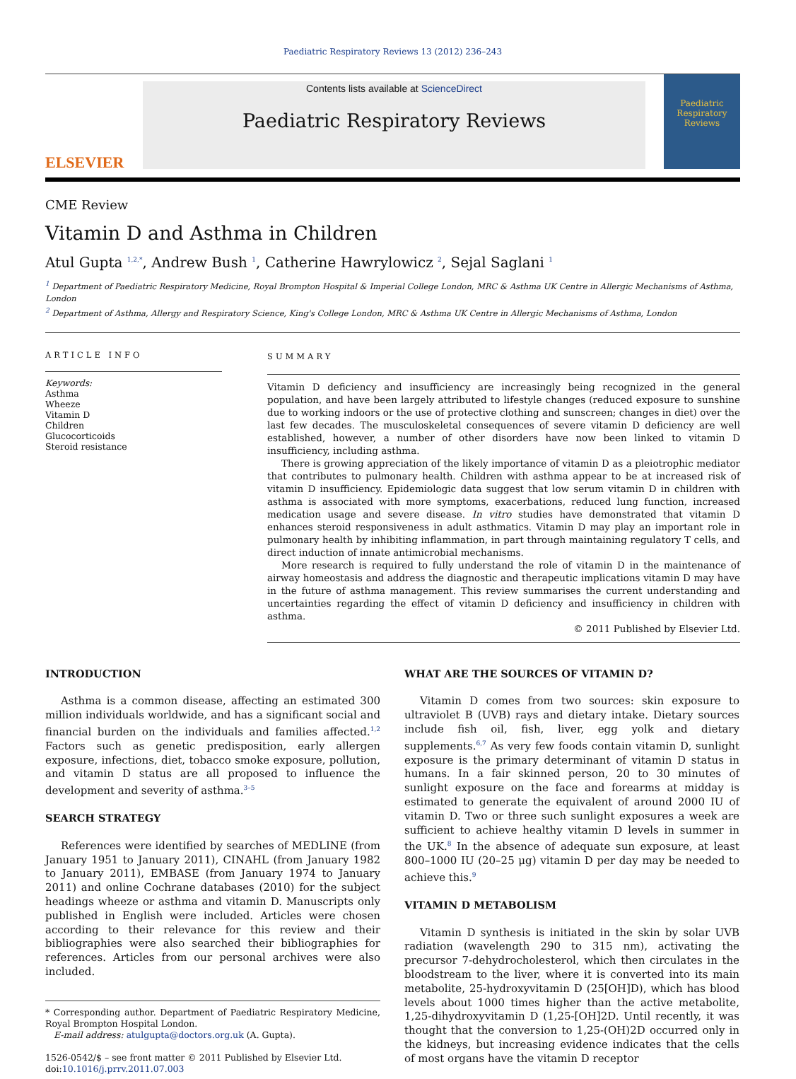Paediatric Respiratory Reviews 13 (2012) 236–243
ELSEVIER
Contents lists available at ScienceDirect
Paediatric Respiratory Reviews
Paediatric Respiratory Reviews
CME Review
Vitamin D and Asthma in Children
Atul Gupta <sup>1,2,*</sup>, Andrew Bush <sup>1</sup>, Catherine Hawrylowicz <sup>2</sup>, Sejal Saglani <sup>1</sup>
<sup>1</sup> Department of Paediatric Respiratory Medicine, Royal Brompton Hospital & Imperial College London, MRC & Asthma UK Centre in Allergic Mechanisms of Asthma, London
<sup>2</sup> Department of Asthma, Allergy and Respiratory Science, King's College London, MRC & Asthma UK Centre in Allergic Mechanisms of Asthma, London
ARTICLE INFO
Keywords:
Asthma
Wheeze
Vitamin D
Children
Glucocorticoids
Steroid resistance
SUMMARY
Vitamin D deficiency and insufficiency are increasingly being recognized in the general population, and have been largely attributed to lifestyle changes (reduced exposure to sunshine due to working indoors or the use of protective clothing and sunscreen; changes in diet) over the last few decades. The musculoskeletal consequences of severe vitamin D deficiency are well established, however, a number of other disorders have now been linked to vitamin D insufficiency, including asthma.
There is growing appreciation of the likely importance of vitamin D as a pleiotrophic mediator that contributes to pulmonary health. Children with asthma appear to be at increased risk of vitamin D insufficiency. Epidemiologic data suggest that low serum vitamin D in children with asthma is associated with more symptoms, exacerbations, reduced lung function, increased medication usage and severe disease. In vitro studies have demonstrated that vitamin D enhances steroid responsiveness in adult asthmatics. Vitamin D may play an important role in pulmonary health by inhibiting inflammation, in part through maintaining regulatory T cells, and direct induction of innate antimicrobial mechanisms.
More research is required to fully understand the role of vitamin D in the maintenance of airway homeostasis and address the diagnostic and therapeutic implications vitamin D may have in the future of asthma management. This review summarises the current understanding and uncertainties regarding the effect of vitamin D deficiency and insufficiency in children with asthma.
© 2011 Published by Elsevier Ltd.
INTRODUCTION
Asthma is a common disease, affecting an estimated 300 million individuals worldwide, and has a significant social and financial burden on the individuals and families affected.<sup>1,2</sup> Factors such as genetic predisposition, early allergen exposure, infections, diet, tobacco smoke exposure, pollution, and vitamin D status are all proposed to influence the development and severity of asthma.<sup>3–5</sup>
SEARCH STRATEGY
References were identified by searches of MEDLINE (from January 1951 to January 2011), CINAHL (from January 1982 to January 2011), EMBASE (from January 1974 to January 2011) and online Cochrane databases (2010) for the subject headings wheeze or asthma and vitamin D. Manuscripts only published in English were included. Articles were chosen according to their relevance for this review and their bibliographies were also searched their bibliographies for references. Articles from our personal archives were also included.
* Corresponding author. Department of Paediatric Respiratory Medicine, Royal Brompton Hospital London.
E-mail address: atulgupta@doctors.org.uk (A. Gupta).
1526-0542/$ – see front matter © 2011 Published by Elsevier Ltd.
doi:10.1016/j.prrv.2011.07.003
WHAT ARE THE SOURCES OF VITAMIN D?
Vitamin D comes from two sources: skin exposure to ultraviolet B (UVB) rays and dietary intake. Dietary sources include fish oil, fish, liver, egg yolk and dietary supplements.<sup>6,7</sup> As very few foods contain vitamin D, sunlight exposure is the primary determinant of vitamin D status in humans. In a fair skinned person, 20 to 30 minutes of sunlight exposure on the face and forearms at midday is estimated to generate the equivalent of around 2000 IU of vitamin D. Two or three such sunlight exposures a week are sufficient to achieve healthy vitamin D levels in summer in the UK.<sup>8</sup> In the absence of adequate sun exposure, at least 800–1000 IU (20–25 μg) vitamin D per day may be needed to achieve this.<sup>9</sup>
VITAMIN D METABOLISM
Vitamin D synthesis is initiated in the skin by solar UVB radiation (wavelength 290 to 315 nm), activating the precursor 7-dehydrocholesterol, which then circulates in the bloodstream to the liver, where it is converted into its main metabolite, 25-hydroxyvitamin D (25[OH]D), which has blood levels about 1000 times higher than the active metabolite, 1,25-dihydroxyvitamin D (1,25-[OH]2D. Until recently, it was thought that the conversion to 1,25-(OH)2D occurred only in the kidneys, but increasing evidence indicates that the cells of most organs have the vitamin D receptor